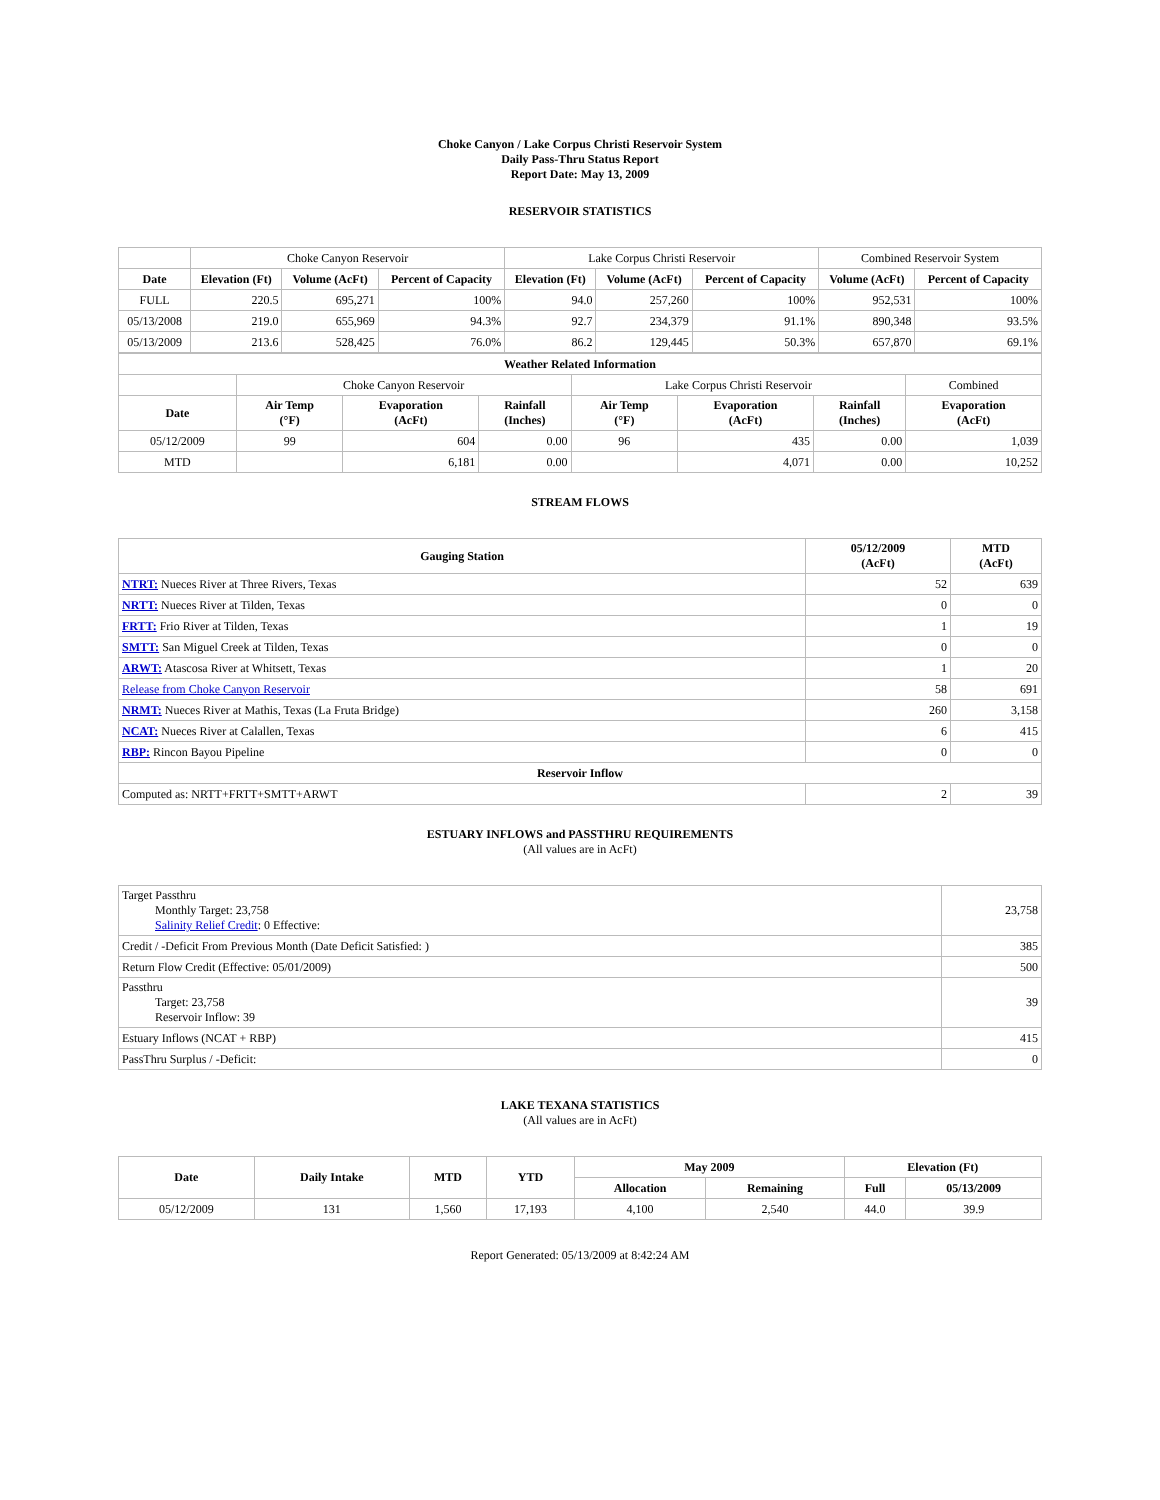Choke Canyon / Lake Corpus Christi Reservoir System
Daily Pass-Thru Status Report
Report Date: May 13, 2009
RESERVOIR STATISTICS
| | Choke Canyon Reservoir | | | Lake Corpus Christi Reservoir | | | Combined Reservoir System | |
| Date | Elevation (Ft) | Volume (AcFt) | Percent of Capacity | Elevation (Ft) | Volume (AcFt) | Percent of Capacity | Volume (AcFt) | Percent of Capacity |
| FULL | 220.5 | 695,271 | 100% | 94.0 | 257,260 | 100% | 952,531 | 100% |
| 05/13/2008 | 219.0 | 655,969 | 94.3% | 92.7 | 234,379 | 91.1% | 890,348 | 93.5% |
| 05/13/2009 | 213.6 | 528,425 | 76.0% | 86.2 | 129,445 | 50.3% | 657,870 | 69.1% |
| Weather Related Information | | | | | | | |
| --- | --- | --- | --- | --- | --- | --- | --- |
| | Choke Canyon Reservoir | | | Lake Corpus Christi Reservoir | | | Combined |
| Date | Air Temp (°F) | Evaporation (AcFt) | Rainfall (Inches) | Air Temp (°F) | Evaporation (AcFt) | Rainfall (Inches) | Evaporation (AcFt) |
| 05/12/2009 | 99 | 604 | 0.00 | 96 | 435 | 0.00 | 1,039 |
| MTD | | 6,181 | 0.00 | | 4,071 | 0.00 | 10,252 |
STREAM FLOWS
| Gauging Station | 05/12/2009 (AcFt) | MTD (AcFt) |
| --- | --- | --- |
| NTRT: Nueces River at Three Rivers, Texas | 52 | 639 |
| NRTT: Nueces River at Tilden, Texas | 0 | 0 |
| FRTT: Frio River at Tilden, Texas | 1 | 19 |
| SMTT: San Miguel Creek at Tilden, Texas | 0 | 0 |
| ARWT: Atascosa River at Whitsett, Texas | 1 | 20 |
| Release from Choke Canyon Reservoir | 58 | 691 |
| NRMT: Nueces River at Mathis, Texas (La Fruta Bridge) | 260 | 3,158 |
| NCAT: Nueces River at Calallen, Texas | 6 | 415 |
| RBP: Rincon Bayou Pipeline | 0 | 0 |
| Reservoir Inflow | | |
| Computed as: NRTT+FRTT+SMTT+ARWT | 2 | 39 |
ESTUARY INFLOWS and PASSTHRU REQUIREMENTS
(All values are in AcFt)
| Target Passthru Monthly Target: 23,758 Salinity Relief Credit : 0 Effective: | 23,758 |
| Credit / -Deficit From Previous Month (Date Deficit Satisfied: ) | 385 |
| Return Flow Credit (Effective: 05/01/2009) | 500 |
| Passthru Target: 23,758 Reservoir Inflow: 39 | 39 |
| Estuary Inflows (NCAT + RBP) | 415 |
| PassThru Surplus / -Deficit: | 0 |
LAKE TEXANA STATISTICS
(All values are in AcFt)
| Date | Daily Intake | MTD | YTD | May 2009 | | Elevation (Ft) | |
| --- | --- | --- | --- | --- | --- | --- | --- |
| | | | | Allocation | Remaining | Full | 05/13/2009 |
| 05/12/2009 | 131 | 1,560 | 17,193 | 4,100 | 2,540 | 44.0 | 39.9 |
Report Generated: 05/13/2009 at 8:42:24 AM